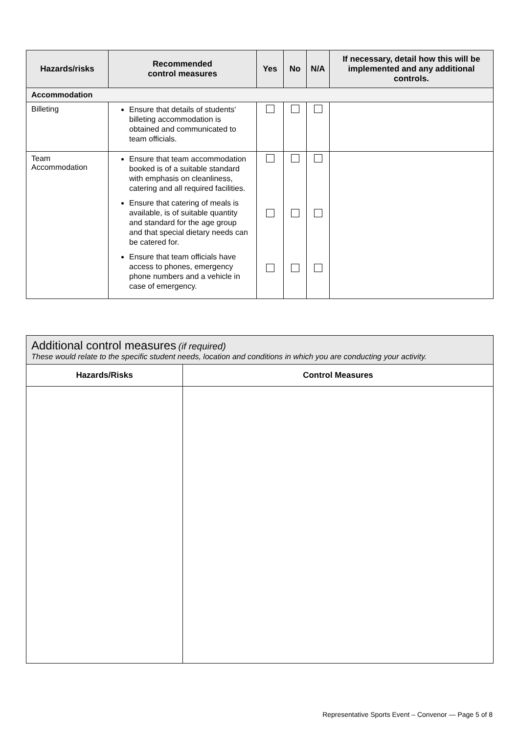| Hazards/risks | Recommended control measures | Yes | No | N/A | If necessary, detail how this will be implemented and any additional controls. |
| --- | --- | --- | --- | --- | --- |
| Accommodation | | | | | |
| Billeting | Ensure that details of students' billeting accommodation is obtained and communicated to team officials. | | | | |
| Team Accommodation | Ensure that team accommodation booked is of a suitable standard with emphasis on cleanliness, catering and all required facilities. Ensure that catering of meals is available, is of suitable quantity and standard for the age group and that special dietary needs can be catered for. Ensure that team officials have access to phones, emergency phone numbers and a vehicle in case of emergency. | | | | |
| Additional control measures (if required) These would relate to the specific student needs, location and conditions in which you are conducting your activity. | |
| Hazards/Risks | Control Measures |
Representative Sports Event – Convenor — Page 5 of 8